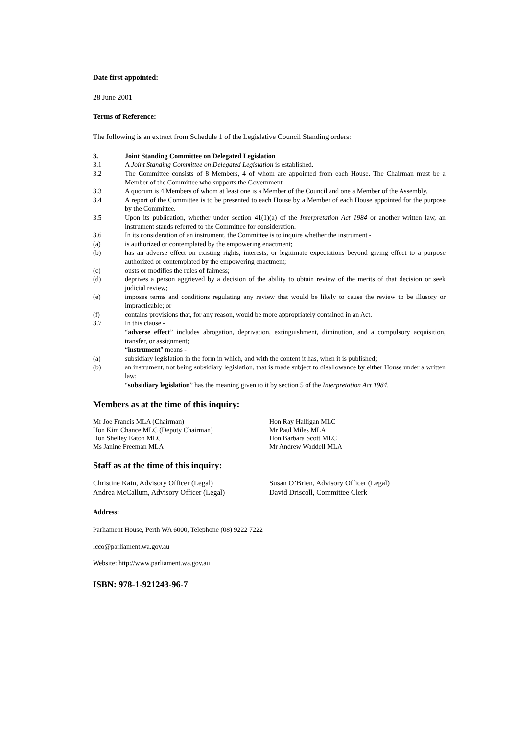Date first appointed:
28 June 2001
Terms of Reference:
The following is an extract from Schedule 1 of the Legislative Council Standing orders:
3. Joint Standing Committee on Delegated Legislation
3.1 A Joint Standing Committee on Delegated Legislation is established.
3.2 The Committee consists of 8 Members, 4 of whom are appointed from each House. The Chairman must be a Member of the Committee who supports the Government.
3.3 A quorum is 4 Members of whom at least one is a Member of the Council and one a Member of the Assembly.
3.4 A report of the Committee is to be presented to each House by a Member of each House appointed for the purpose by the Committee.
3.5 Upon its publication, whether under section 41(1)(a) of the Interpretation Act 1984 or another written law, an instrument stands referred to the Committee for consideration.
3.6 In its consideration of an instrument, the Committee is to inquire whether the instrument -
(a) is authorized or contemplated by the empowering enactment;
(b) has an adverse effect on existing rights, interests, or legitimate expectations beyond giving effect to a purpose authorized or contemplated by the empowering enactment;
(c) ousts or modifies the rules of fairness;
(d) deprives a person aggrieved by a decision of the ability to obtain review of the merits of that decision or seek judicial review;
(e) imposes terms and conditions regulating any review that would be likely to cause the review to be illusory or impracticable; or
(f) contains provisions that, for any reason, would be more appropriately contained in an Act.
3.7 In this clause -
“adverse effect” includes abrogation, deprivation, extinguishment, diminution, and a compulsory acquisition, transfer, or assignment;
“instrument” means -
(a) subsidiary legislation in the form in which, and with the content it has, when it is published;
(b) an instrument, not being subsidiary legislation, that is made subject to disallowance by either House under a written law;
“subsidiary legislation” has the meaning given to it by section 5 of the Interpretation Act 1984.
Members as at the time of this inquiry:
Mr Joe Francis MLA (Chairman)
Hon Kim Chance MLC (Deputy Chairman)
Hon Shelley Eaton MLC
Ms Janine Freeman MLA
Hon Ray Halligan MLC
Mr Paul Miles MLA
Hon Barbara Scott MLC
Mr Andrew Waddell MLA
Staff as at the time of this inquiry:
Christine Kain, Advisory Officer (Legal)
Andrea McCallum, Advisory Officer (Legal)
Susan O’Brien, Advisory Officer (Legal)
David Driscoll, Committee Clerk
Address:
Parliament House, Perth WA 6000, Telephone (08) 9222 7222
lcco@parliament.wa.gov.au
Website: http://www.parliament.wa.gov.au
ISBN: 978-1-921243-96-7